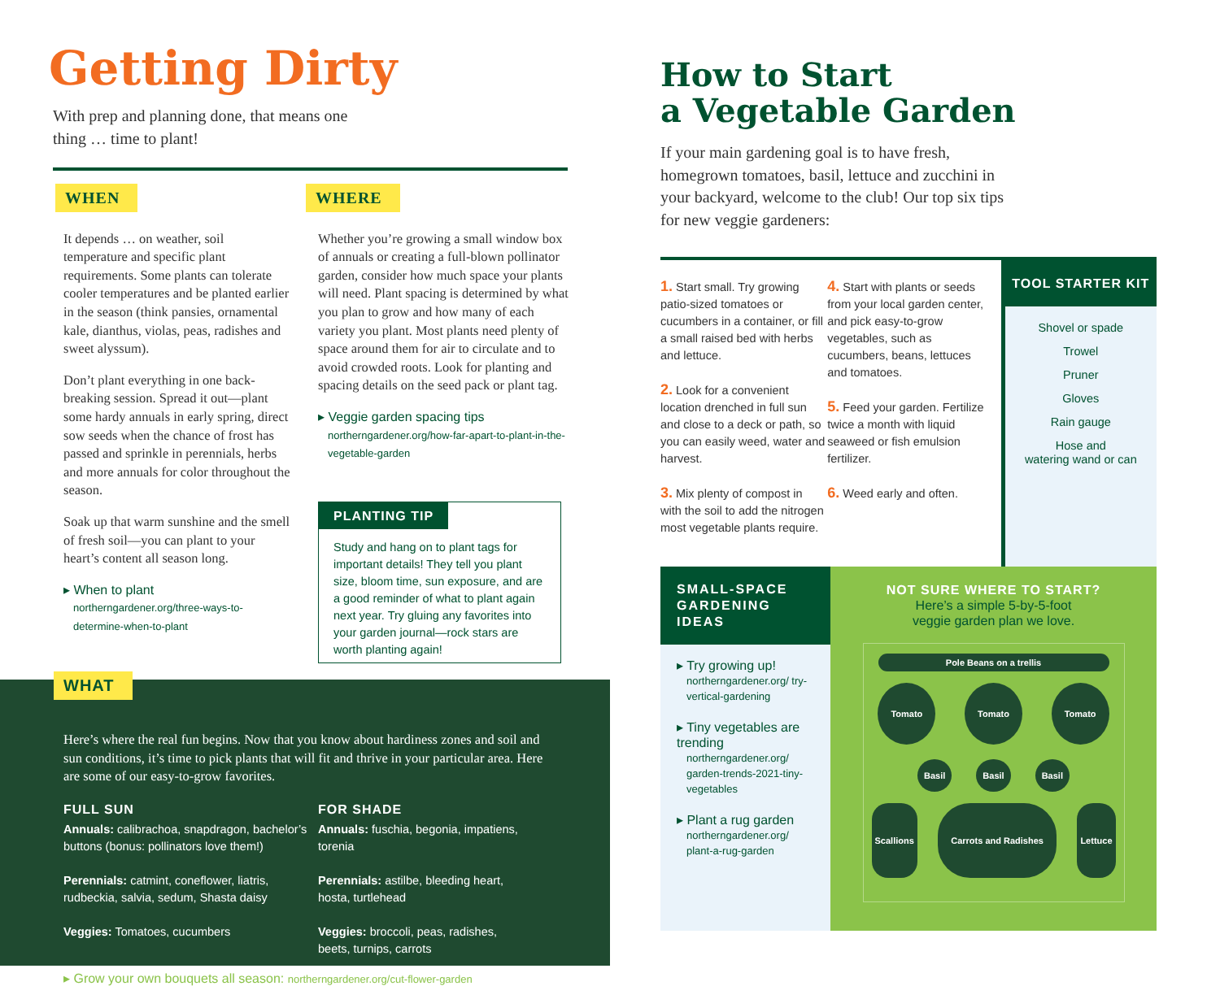Getting Dirty
With prep and planning done, that means one thing … time to plant!
WHEN
It depends … on weather, soil temperature and specific plant requirements. Some plants can tolerate cooler temperatures and be planted earlier in the season (think pansies, ornamental kale, dianthus, violas, peas, radishes and sweet alyssum).
Don’t plant everything in one back-breaking session. Spread it out—plant some hardy annuals in early spring, direct sow seeds when the chance of frost has passed and sprinkle in perennials, herbs and more annuals for color throughout the season.
Soak up that warm sunshine and the smell of fresh soil—you can plant to your heart’s content all season long.
▸ When to plant
northerngardener.org/three-ways-to-determine-when-to-plant
WHERE
Whether you’re growing a small window box of annuals or creating a full-blown pollinator garden, consider how much space your plants will need. Plant spacing is determined by what you plan to grow and how many of each variety you plant. Most plants need plenty of space around them for air to circulate and to avoid crowded roots. Look for planting and spacing details on the seed pack or plant tag.
▸ Veggie garden spacing tips
northerngardener.org/how-far-apart-to-plant-in-the-vegetable-garden
PLANTING TIP
Study and hang on to plant tags for important details! They tell you plant size, bloom time, sun exposure, and are a good reminder of what to plant again next year. Try gluing any favorites into your garden journal—rock stars are worth planting again!
WHAT
Here’s where the real fun begins. Now that you know about hardiness zones and soil and sun conditions, it’s time to pick plants that will fit and thrive in your particular area. Here are some of our easy-to-grow favorites.
FULL SUN
Annuals: calibrachoa, snapdragon, bachelor’s buttons (bonus: pollinators love them!)
Perennials: catmint, coneflower, liatris, rudbeckia, salvia, sedum, Shasta daisy
Veggies: Tomatoes, cucumbers
FOR SHADE
Annuals: fuschia, begonia, impatiens, torenia
Perennials: astilbe, bleeding heart, hosta, turtlehead
Veggies: broccoli, peas, radishes, beets, turnips, carrots
▸ Grow your own bouquets all season: northerngardener.org/cut-flower-garden
How to Start
a Vegetable Garden
If your main gardening goal is to have fresh, homegrown tomatoes, basil, lettuce and zucchini in your backyard, welcome to the club! Our top six tips for new veggie gardeners:
1. Start small. Try growing patio-sized tomatoes or cucumbers in a container, or fill a small raised bed with herbs and lettuce.
2. Look for a convenient location drenched in full sun and close to a deck or path, so you can easily weed, water and harvest.
3. Mix plenty of compost in with the soil to add the nitrogen most vegetable plants require.
4. Start with plants or seeds from your local garden center, and pick easy-to-grow vegetables, such as cucumbers, beans, lettuces and tomatoes.
5. Feed your garden. Fertilize twice a month with liquid seaweed or fish emulsion fertilizer.
6. Weed early and often.
TOOL STARTER KIT
Shovel or spade
Trowel
Pruner
Gloves
Rain gauge
Hose and
watering wand or can
SMALL-SPACE
GARDENING
IDEAS
▸ Try growing up!
northerngardener.org/ try-vertical-gardening
▸ Tiny vegetables are trending
northerngardener.org/ garden-trends-2021-tiny-vegetables
▸ Plant a rug garden
northerngardener.org/ plant-a-rug-garden
NOT SURE WHERE TO START?
Here’s a simple 5-by-5-foot
veggie garden plan we love.
Pole Beans on a trellis
Tomato Tomato Tomato
Basil Basil Basil
Scallions Carrots and Radishes Lettuce